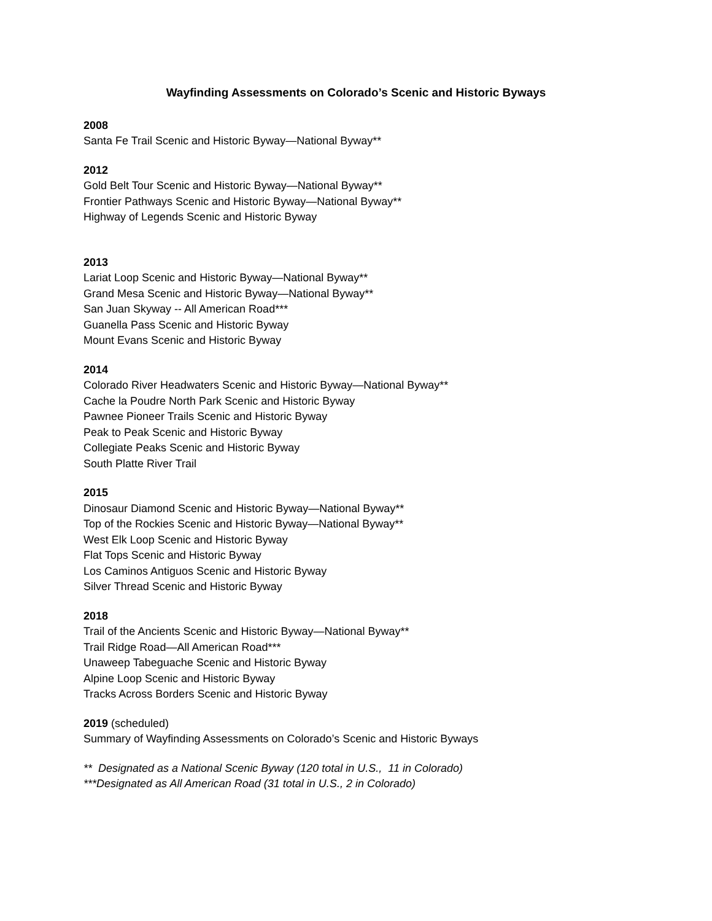Wayfinding Assessments on Colorado’s Scenic and Historic Byways
2008
Santa Fe Trail Scenic and Historic Byway—National Byway**
2012
Gold Belt Tour Scenic and Historic Byway—National Byway**
Frontier Pathways Scenic and Historic Byway—National Byway**
Highway of Legends Scenic and Historic Byway
2013
Lariat Loop Scenic and Historic Byway—National Byway**
Grand Mesa Scenic and Historic Byway—National Byway**
San Juan Skyway -- All American Road***
Guanella Pass Scenic and Historic Byway
Mount Evans Scenic and Historic Byway
2014
Colorado River Headwaters Scenic and Historic Byway—National Byway**
Cache la Poudre North Park Scenic and Historic Byway
Pawnee Pioneer Trails Scenic and Historic Byway
Peak to Peak Scenic and Historic Byway
Collegiate Peaks Scenic and Historic Byway
South Platte River Trail
2015
Dinosaur Diamond Scenic and Historic Byway—National Byway**
Top of the Rockies Scenic and Historic Byway—National Byway**
West Elk Loop Scenic and Historic Byway
Flat Tops Scenic and Historic Byway
Los Caminos Antiguos Scenic and Historic Byway
Silver Thread Scenic and Historic Byway
2018
Trail of the Ancients Scenic and Historic Byway—National Byway**
Trail Ridge Road—All American Road***
Unaweep Tabeguache Scenic and Historic Byway
Alpine Loop Scenic and Historic Byway
Tracks Across Borders Scenic and Historic Byway
2019 (scheduled)
Summary of Wayfinding Assessments on Colorado’s Scenic and Historic Byways
** Designated as a National Scenic Byway (120 total in U.S., 11 in Colorado)
***Designated as All American Road (31 total in U.S., 2 in Colorado)